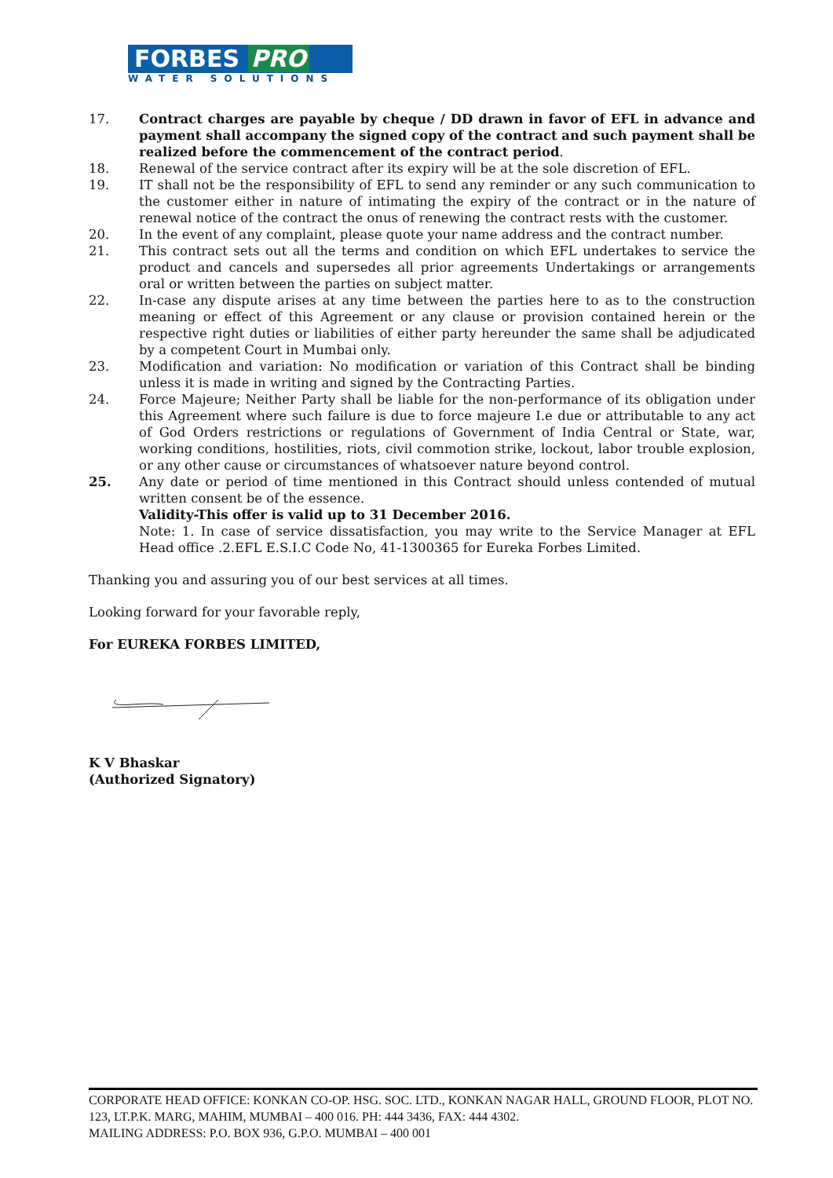FORBES PRO
WATER SOLUTIONS
17. Contract charges are payable by cheque / DD drawn in favor of EFL in advance and payment shall accompany the signed copy of the contract and such payment shall be realized before the commencement of the contract period.
18. Renewal of the service contract after its expiry will be at the sole discretion of EFL.
19. IT shall not be the responsibility of EFL to send any reminder or any such communication to the customer either in nature of intimating the expiry of the contract or in the nature of renewal notice of the contract the onus of renewing the contract rests with the customer.
20. In the event of any complaint, please quote your name address and the contract number.
21. This contract sets out all the terms and condition on which EFL undertakes to service the product and cancels and supersedes all prior agreements Undertakings or arrangements oral or written between the parties on subject matter.
22. In-case any dispute arises at any time between the parties here to as to the construction meaning or effect of this Agreement or any clause or provision contained herein or the respective right duties or liabilities of either party hereunder the same shall be adjudicated by a competent Court in Mumbai only.
23. Modification and variation: No modification or variation of this Contract shall be binding unless it is made in writing and signed by the Contracting Parties.
24. Force Majeure; Neither Party shall be liable for the non-performance of its obligation under this Agreement where such failure is due to force majeure I.e due or attributable to any act of God Orders restrictions or regulations of Government of India Central or State, war, working conditions, hostilities, riots, civil commotion strike, lockout, labor trouble explosion, or any other cause or circumstances of whatsoever nature beyond control.
25. Any date or period of time mentioned in this Contract should unless contended of mutual written consent be of the essence.
Validity-This offer is valid up to 31 December 2016.
Note: 1. In case of service dissatisfaction, you may write to the Service Manager at EFL Head office .2.EFL E.S.I.C Code No, 41-1300365 for Eureka Forbes Limited.
Thanking you and assuring you of our best services at all times.
Looking forward for your favorable reply,
For EUREKA FORBES LIMITED,
K V Bhaskar
(Authorized Signatory)
CORPORATE HEAD OFFICE: KONKAN CO-OP. HSG. SOC. LTD., KONKAN NAGAR HALL, GROUND FLOOR, PLOT NO. 123, LT.P.K. MARG, MAHIM, MUMBAI – 400 016. PH: 444 3436, FAX: 444 4302.
MAILING ADDRESS: P.O. BOX 936, G.P.O. MUMBAI – 400 001